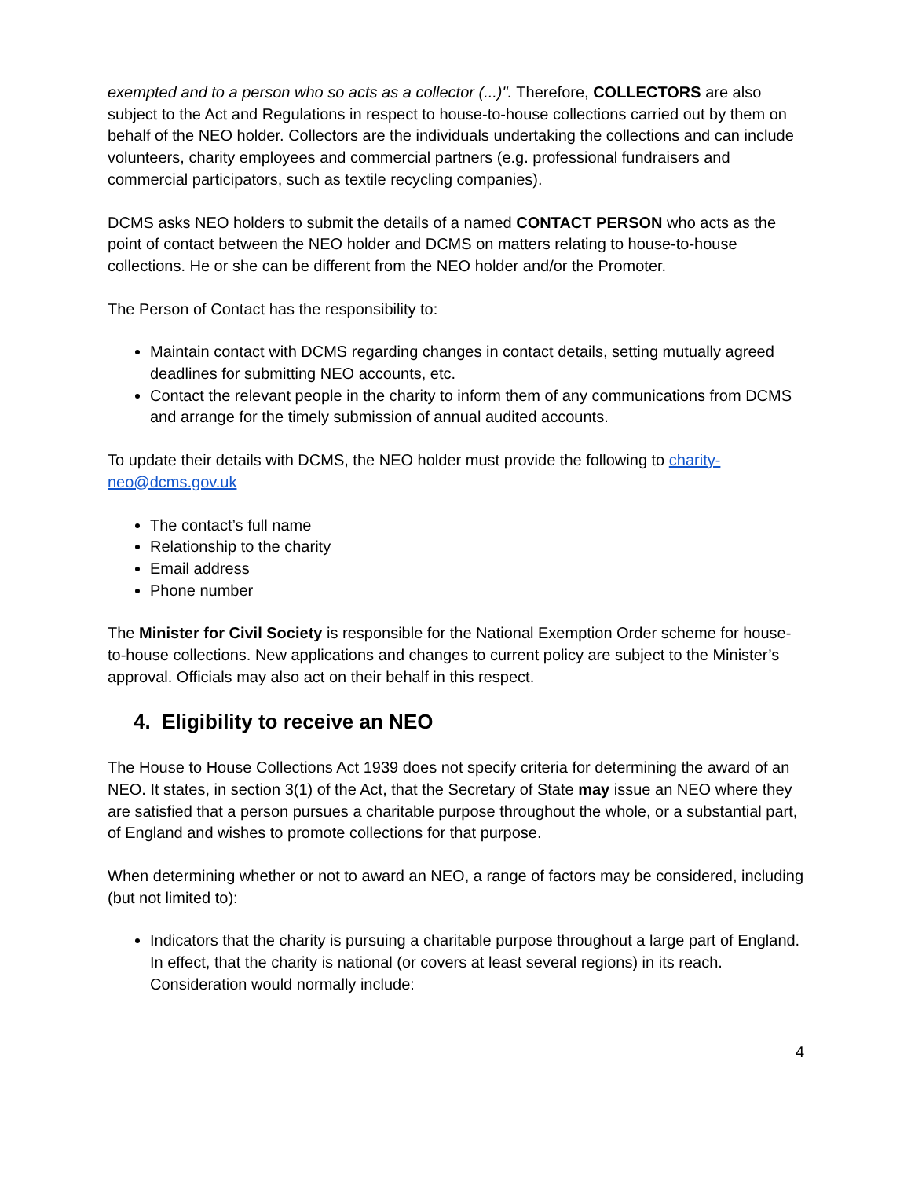exempted and to a person who so acts as a collector (...)". Therefore, COLLECTORS are also subject to the Act and Regulations in respect to house-to-house collections carried out by them on behalf of the NEO holder. Collectors are the individuals undertaking the collections and can include volunteers, charity employees and commercial partners (e.g. professional fundraisers and commercial participators, such as textile recycling companies).
DCMS asks NEO holders to submit the details of a named CONTACT PERSON who acts as the point of contact between the NEO holder and DCMS on matters relating to house-to-house collections. He or she can be different from the NEO holder and/or the Promoter.
The Person of Contact has the responsibility to:
Maintain contact with DCMS regarding changes in contact details, setting mutually agreed deadlines for submitting NEO accounts, etc.
Contact the relevant people in the charity to inform them of any communications from DCMS and arrange for the timely submission of annual audited accounts.
To update their details with DCMS, the NEO holder must provide the following to charity-neo@dcms.gov.uk
The contact’s full name
Relationship to the charity
Email address
Phone number
The Minister for Civil Society is responsible for the National Exemption Order scheme for house-to-house collections. New applications and changes to current policy are subject to the Minister’s approval. Officials may also act on their behalf in this respect.
4. Eligibility to receive an NEO
The House to House Collections Act 1939 does not specify criteria for determining the award of an NEO. It states, in section 3(1) of the Act, that the Secretary of State may issue an NEO where they are satisfied that a person pursues a charitable purpose throughout the whole, or a substantial part, of England and wishes to promote collections for that purpose.
When determining whether or not to award an NEO, a range of factors may be considered, including (but not limited to):
Indicators that the charity is pursuing a charitable purpose throughout a large part of England. In effect, that the charity is national (or covers at least several regions) in its reach. Consideration would normally include:
4